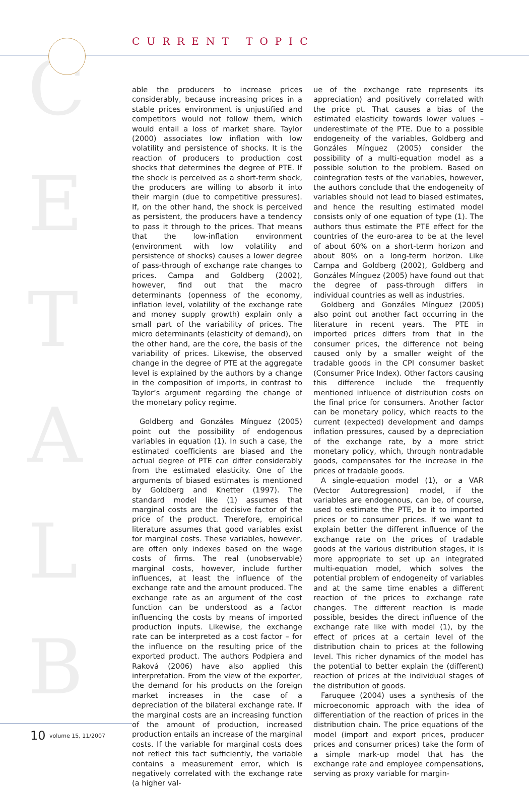C
E
T
A
L
B
CURRENT TOPIC
able the producers to increase prices considerably, because increasing prices in a stable prices environment is unjustified and competitors would not follow them, which would entail a loss of market share. Taylor (2000) associates low inflation with low volatility and persistence of shocks. It is the reaction of producers to production cost shocks that determines the degree of PTE. If the shock is perceived as a short-term shock, the producers are willing to absorb it into their margin (due to competitive pressures). If, on the other hand, the shock is perceived as persistent, the producers have a tendency to pass it through to the prices. That means that the low-inflation environment (environment with low volatility and persistence of shocks) causes a lower degree of pass-through of exchange rate changes to prices. Campa and Goldberg (2002), however, find out that the macro determinants (openness of the economy, inflation level, volatility of the exchange rate and money supply growth) explain only a small part of the variability of prices. The micro determinants (elasticity of demand), on the other hand, are the core, the basis of the variability of prices. Likewise, the observed change in the degree of PTE at the aggregate level is explained by the authors by a change in the composition of imports, in contrast to Taylor’s argument regarding the change of the monetary policy regime.
Goldberg and Gonzáles Mínguez (2005) point out the possibility of endogenous variables in equation (1). In such a case, the estimated coefficients are biased and the actual degree of PTE can differ considerably from the estimated elasticity. One of the arguments of biased estimates is mentioned by Goldberg and Knetter (1997). The standard model like (1) assumes that marginal costs are the decisive factor of the price of the product. Therefore, empirical literature assumes that good variables exist for marginal costs. These variables, however, are often only indexes based on the wage costs of firms. The real (unobservable) marginal costs, however, include further influences, at least the influence of the exchange rate and the amount produced. The exchange rate as an argument of the cost function can be understood as a factor influencing the costs by means of imported production inputs. Likewise, the exchange rate can be interpreted as a cost factor – for the influence on the resulting price of the exported product. The authors Podpiera and Raková (2006) have also applied this interpretation. From the view of the exporter, the demand for his products on the foreign market increases in the case of a depreciation of the bilateral exchange rate. If the marginal costs are an increasing function of the amount of production, increased production entails an increase of the marginal costs. If the variable for marginal costs does not reflect this fact sufficiently, the variable contains a measurement error, which is negatively correlated with the exchange rate (a higher val-
ue of the exchange rate represents its appreciation) and positively correlated with the price pt. That causes a bias of the estimated elasticity towards lower values – underestimate of the PTE. Due to a possible endogeneity of the variables, Goldberg and Gonzáles Mínguez (2005) consider the possibility of a multi-equation model as a possible solution to the problem. Based on cointegration tests of the variables, however, the authors conclude that the endogeneity of variables should not lead to biased estimates, and hence the resulting estimated model consists only of one equation of type (1). The authors thus estimate the PTE effect for the countries of the euro-area to be at the level of about 60% on a short-term horizon and about 80% on a long-term horizon. Like Campa and Goldberg (2002), Goldberg and Gonzáles Mínguez (2005) have found out that the degree of pass-through differs in individual countries as well as industries.
Goldberg and Gonzáles Mínguez (2005) also point out another fact occurring in the literature in recent years. The PTE in imported prices differs from that in the consumer prices, the difference not being caused only by a smaller weight of the tradable goods in the CPI consumer basket (Consumer Price Index). Other factors causing this difference include the frequently mentioned influence of distribution costs on the final price for consumers. Another factor can be monetary policy, which reacts to the current (expected) development and damps inflation pressures, caused by a depreciation of the exchange rate, by a more strict monetary policy, which, through nontradable goods, compensates for the increase in the prices of tradable goods.
A single-equation model (1), or a VAR (Vector Autoregression) model, if the variables are endogenous, can be, of course, used to estimate the PTE, be it to imported prices or to consumer prices. If we want to explain better the different influence of the exchange rate on the prices of tradable goods at the various distribution stages, it is more appropriate to set up an integrated multi-equation model, which solves the potential problem of endogeneity of variables and at the same time enables a different reaction of the prices to exchange rate changes. The different reaction is made possible, besides the direct influence of the exchange rate like with model (1), by the effect of prices at a certain level of the distribution chain to prices at the following level. This richer dynamics of the model has the potential to better explain the (different) reaction of prices at the individual stages of the distribution of goods.
Faruquee (2004) uses a synthesis of the microeconomic approach with the idea of differentiation of the reaction of prices in the distribution chain. The price equations of the model (import and export prices, producer prices and consumer prices) take the form of a simple mark-up model that has the exchange rate and employee compensations, serving as proxy variable for margin-
10 volume 15, 11/2007